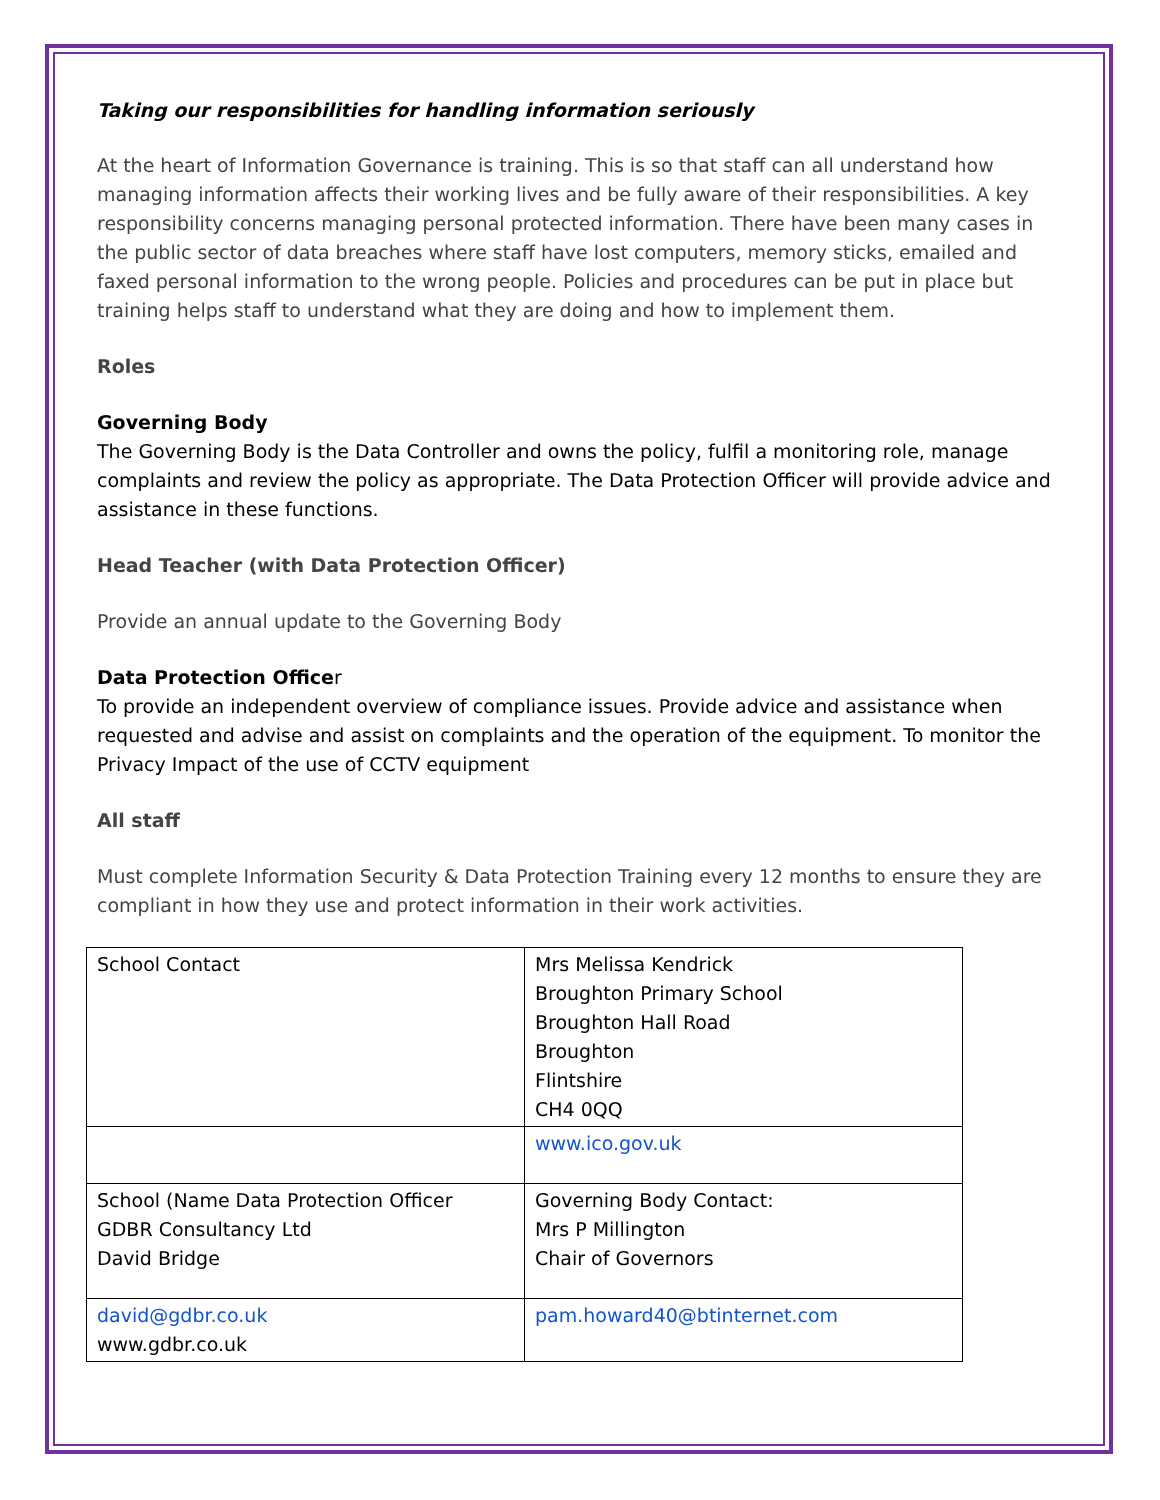Taking our responsibilities for handling information seriously
At the heart of Information Governance is training. This is so that staff can all understand how managing information affects their working lives and be fully aware of their responsibilities. A key responsibility concerns managing personal protected information. There have been many cases in the public sector of data breaches where staff have lost computers, memory sticks, emailed and faxed personal information to the wrong people. Policies and procedures can be put in place but training helps staff to understand what they are doing and how to implement them.
Roles
Governing Body
The Governing Body is the Data Controller and owns the policy, fulfil a monitoring role, manage complaints and review the policy as appropriate. The Data Protection Officer will provide advice and assistance in these functions.
Head Teacher (with Data Protection Officer)
Provide an annual update to the Governing Body
Data Protection Officer
To provide an independent overview of compliance issues. Provide advice and assistance when requested and advise and assist on complaints and the operation of the equipment. To monitor the Privacy Impact of the use of CCTV equipment
All staff
Must complete Information Security & Data Protection Training every 12 months to ensure they are compliant in how they use and protect information in their work activities.
| School Contact | Mrs Melissa Kendrick Broughton Primary School Broughton Hall Road Broughton Flintshire CH4 0QQ |
| | www.ico.gov.uk |
| School (Name Data Protection Officer GDBR Consultancy Ltd David Bridge | Governing Body Contact: Mrs P Millington Chair of Governors |
| david@gdbr.co.uk www.gdbr.co.uk | pam.howard40@btinternet.com |